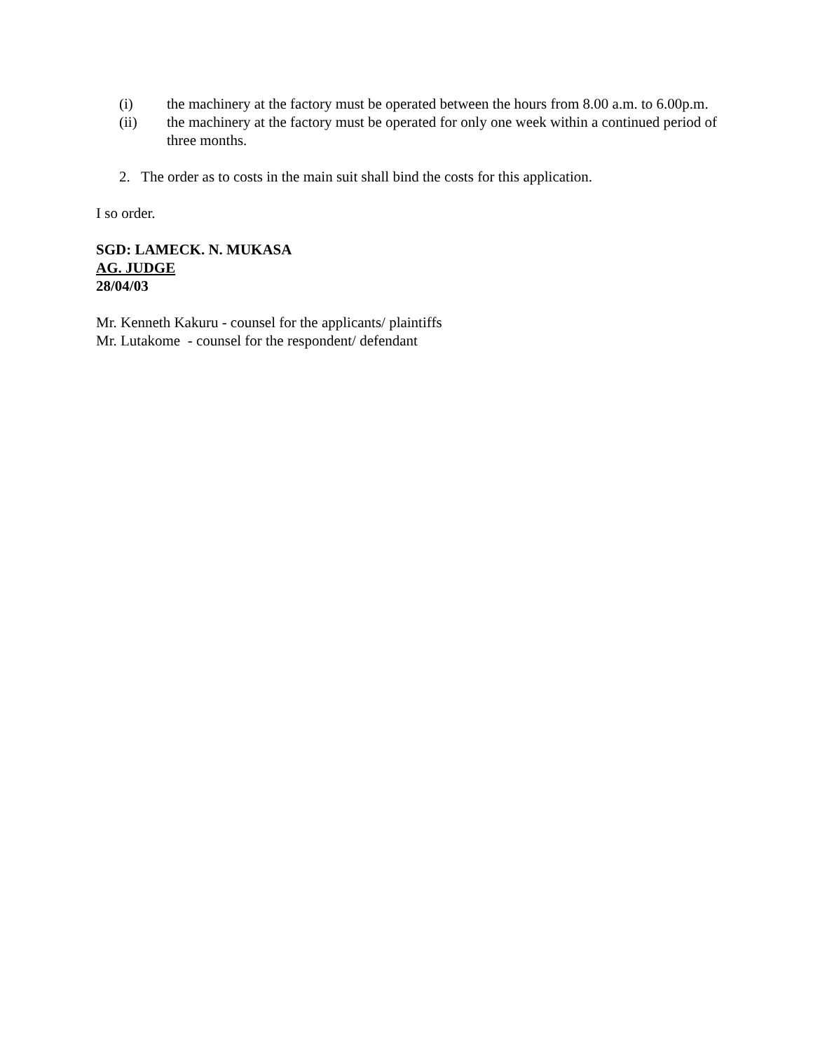(i) the machinery at the factory must be operated between the hours from 8.00 a.m. to 6.00p.m.
(ii) the machinery at the factory must be operated for only one week within a continued period of three months.
2. The order as to costs in the main suit shall bind the costs for this application.
I so order.
SGD: LAMECK. N. MUKASA
AG. JUDGE
28/04/03
Mr. Kenneth Kakuru - counsel for the applicants/ plaintiffs
Mr. Lutakome - counsel for the respondent/ defendant